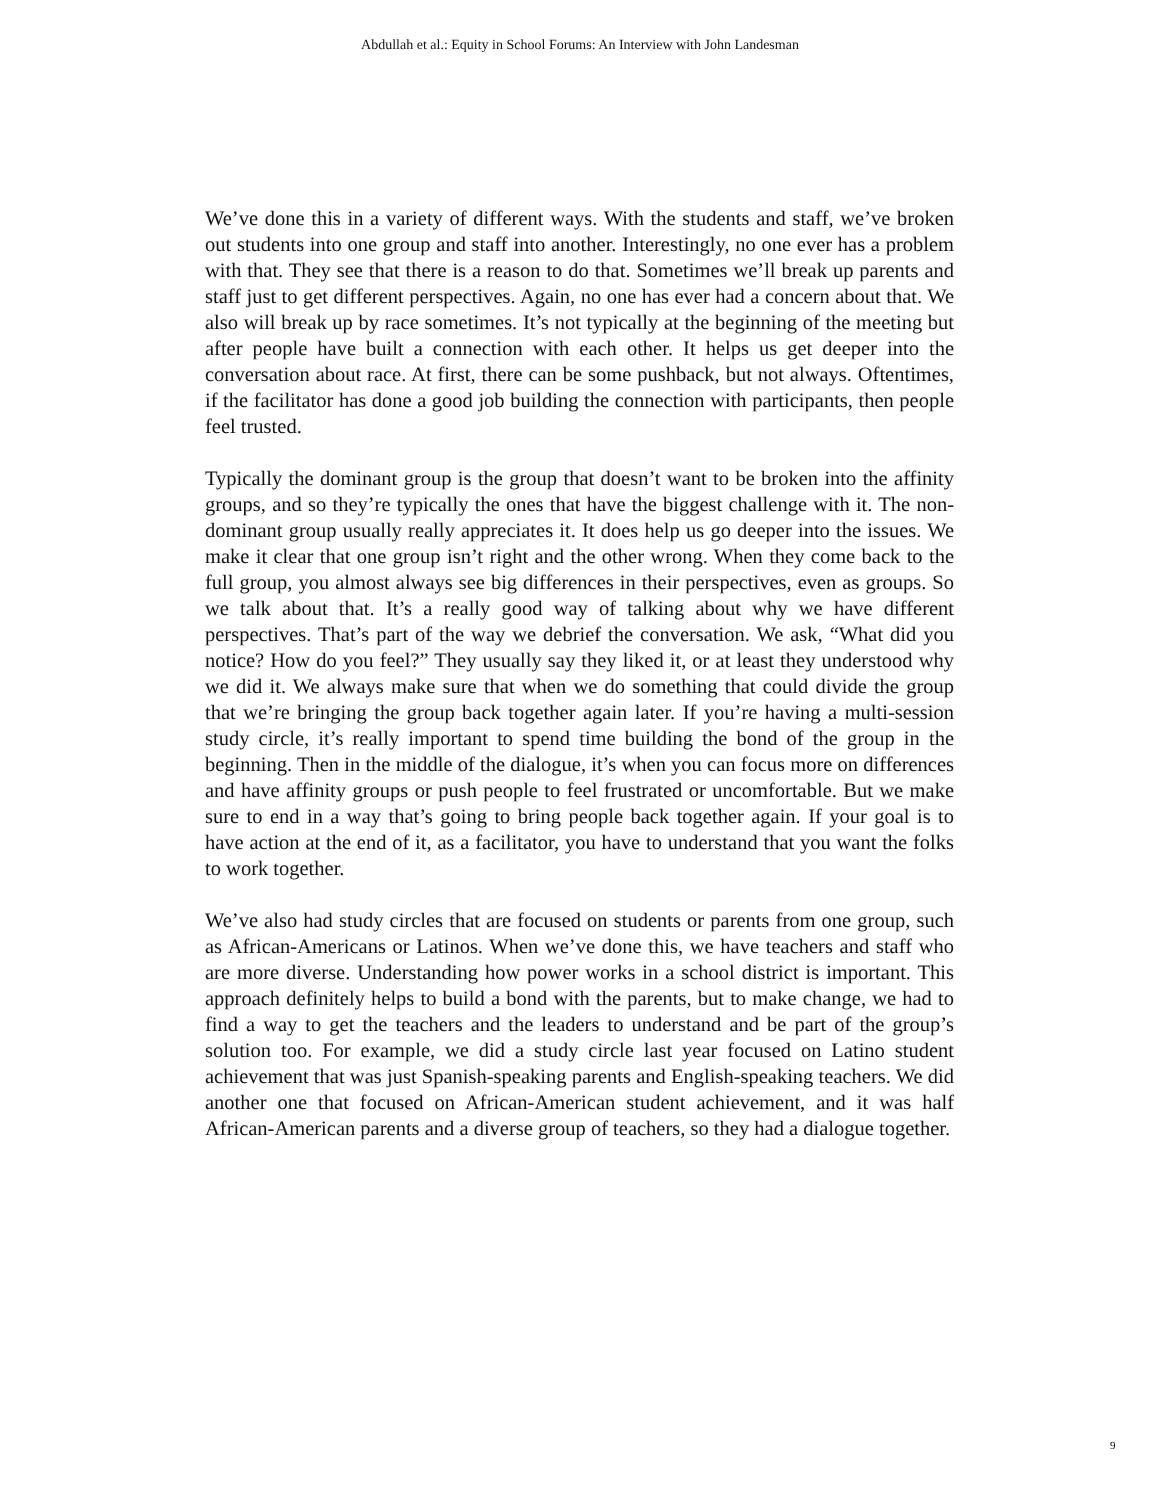Abdullah et al.: Equity in School Forums: An Interview with John Landesman
We’ve done this in a variety of different ways. With the students and staff, we’ve broken out students into one group and staff into another. Interestingly, no one ever has a problem with that. They see that there is a reason to do that. Sometimes we’ll break up parents and staff just to get different perspectives. Again, no one has ever had a concern about that. We also will break up by race sometimes. It’s not typically at the beginning of the meeting but after people have built a connection with each other. It helps us get deeper into the conversation about race. At first, there can be some pushback, but not always. Oftentimes, if the facilitator has done a good job building the connection with participants, then people feel trusted.
Typically the dominant group is the group that doesn’t want to be broken into the affinity groups, and so they’re typically the ones that have the biggest challenge with it. The non-dominant group usually really appreciates it. It does help us go deeper into the issues. We make it clear that one group isn’t right and the other wrong. When they come back to the full group, you almost always see big differences in their perspectives, even as groups. So we talk about that. It’s a really good way of talking about why we have different perspectives. That’s part of the way we debrief the conversation. We ask, “What did you notice? How do you feel?” They usually say they liked it, or at least they understood why we did it. We always make sure that when we do something that could divide the group that we’re bringing the group back together again later. If you’re having a multi-session study circle, it’s really important to spend time building the bond of the group in the beginning. Then in the middle of the dialogue, it’s when you can focus more on differences and have affinity groups or push people to feel frustrated or uncomfortable. But we make sure to end in a way that’s going to bring people back together again. If your goal is to have action at the end of it, as a facilitator, you have to understand that you want the folks to work together.
We’ve also had study circles that are focused on students or parents from one group, such as African-Americans or Latinos. When we’ve done this, we have teachers and staff who are more diverse. Understanding how power works in a school district is important. This approach definitely helps to build a bond with the parents, but to make change, we had to find a way to get the teachers and the leaders to understand and be part of the group’s solution too. For example, we did a study circle last year focused on Latino student achievement that was just Spanish-speaking parents and English-speaking teachers. We did another one that focused on African-American student achievement, and it was half African-American parents and a diverse group of teachers, so they had a dialogue together.
9